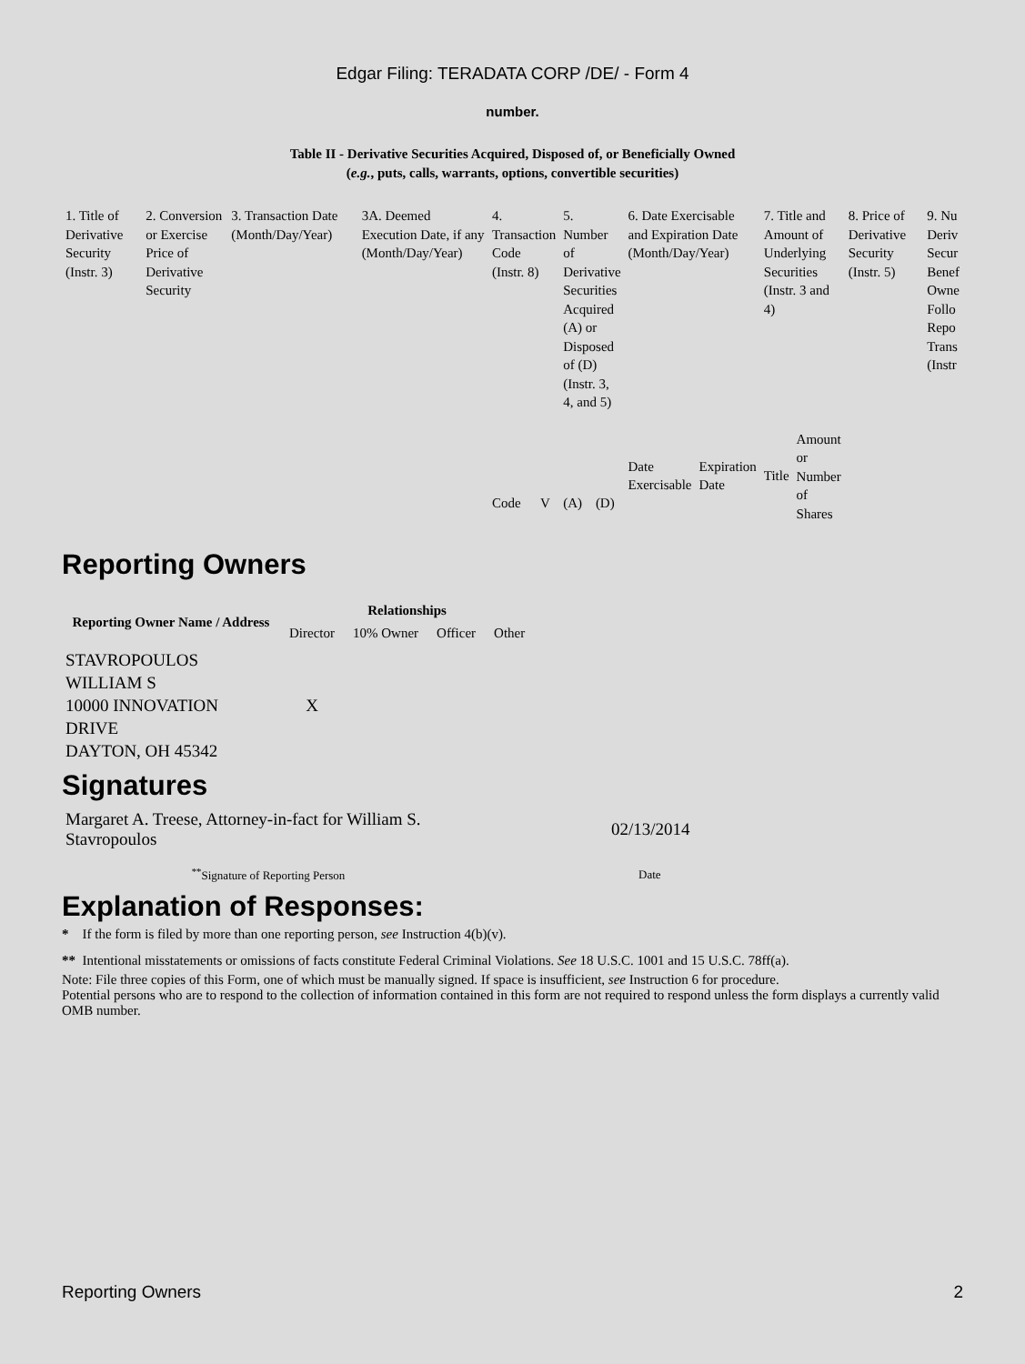Edgar Filing: TERADATA CORP /DE/ - Form 4
number.
Table II - Derivative Securities Acquired, Disposed of, or Beneficially Owned
(e.g., puts, calls, warrants, options, convertible securities)
| 1. Title of Derivative Security (Instr. 3) | 2. Conversion or Exercise Price of Derivative Security | 3. Transaction Date (Month/Day/Year) | 3A. Deemed Execution Date, if any (Month/Day/Year) | 4. Transaction Code (Instr. 8) | | 5. Number of Derivative Securities Acquired (A) or Disposed of (D) (Instr. 3, 4, and 5) | | 6. Date Exercisable and Expiration Date (Month/Day/Year) | | 7. Title and Amount of Underlying Securities (Instr. 3 and 4) | | 8. Price of Derivative Security (Instr. 5) | 9. Nu Deriv Secur Benef Owne Follo Repo Trans (Instr |
| | | | | Code | V | (A) | (D) | Date Exercisable | Expiration Date | Title | Amount or Number of Shares | | |
Reporting Owners
| Reporting Owner Name / Address | Relationships | | | |
| --- | --- | --- | --- | --- |
| | Director | 10% Owner | Officer | Other |
| STAVROPOULOS WILLIAM S 10000 INNOVATION DRIVE DAYTON, OH 45342 | X | | | |
Signatures
| Margaret A. Treese, Attorney-in-fact for William S. Stavropoulos | 02/13/2014 |
| <sup>**</sup> Signature of Reporting Person | Date |
Explanation of Responses:
* If the form is filed by more than one reporting person, see Instruction 4(b)(v).
** Intentional misstatements or omissions of facts constitute Federal Criminal Violations. See 18 U.S.C. 1001 and 15 U.S.C. 78ff(a).
Note: File three copies of this Form, one of which must be manually signed. If space is insufficient, see Instruction 6 for procedure.
Potential persons who are to respond to the collection of information contained in this form are not required to respond unless the form displays a currently valid OMB number.
Reporting Owners 2